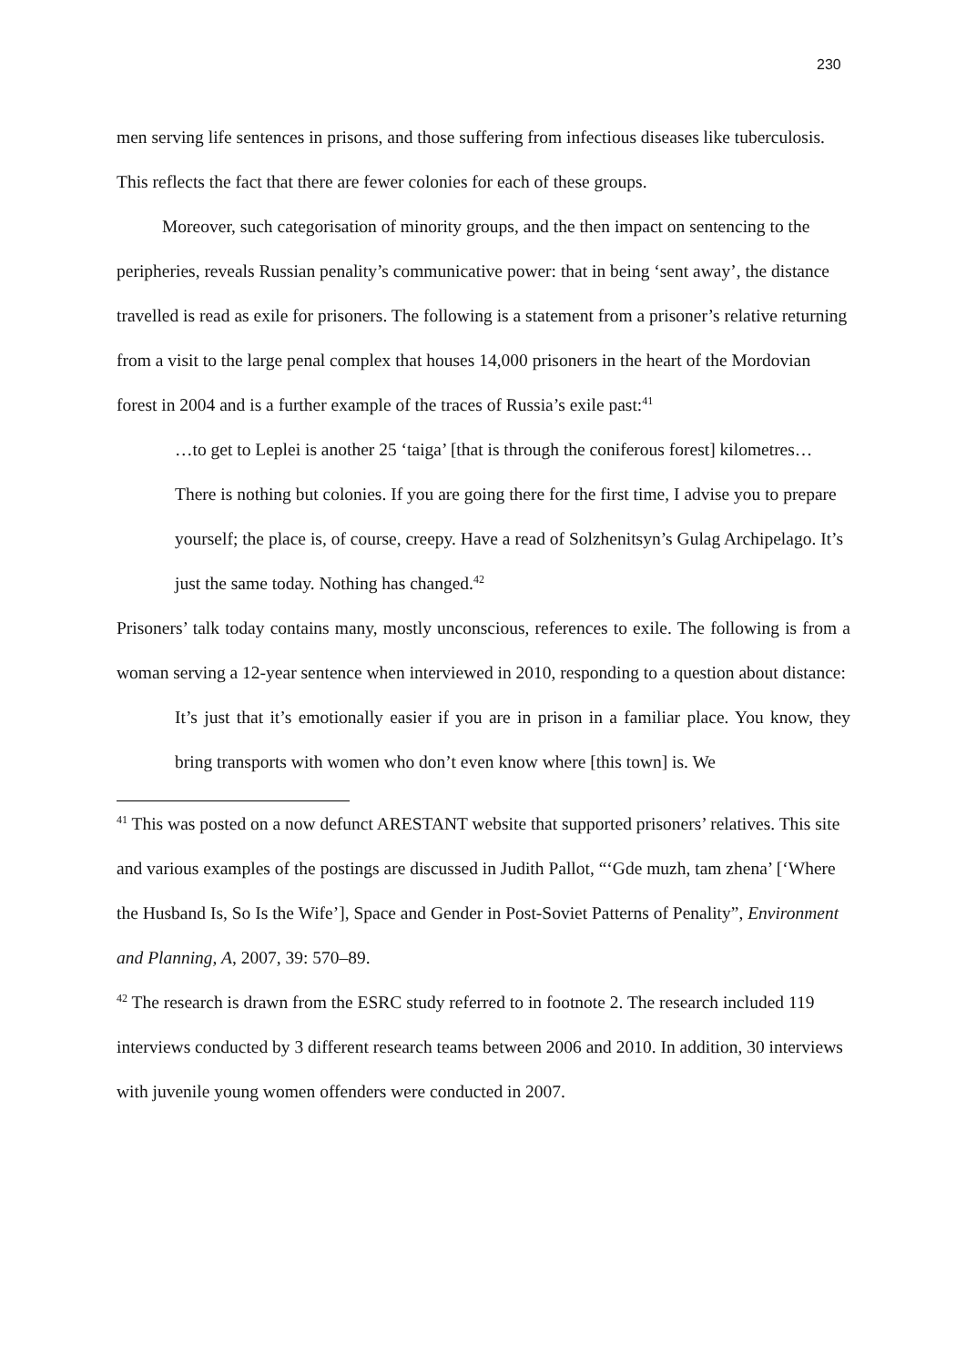230
men serving life sentences in prisons, and those suffering from infectious diseases like tuberculosis. This reflects the fact that there are fewer colonies for each of these groups.
Moreover, such categorisation of minority groups, and the then impact on sentencing to the peripheries, reveals Russian penality’s communicative power: that in being ‘sent away’, the distance travelled is read as exile for prisoners. The following is a statement from a prisoner’s relative returning from a visit to the large penal complex that houses 14,000 prisoners in the heart of the Mordovian forest in 2004 and is a further example of the traces of Russia’s exile past:<sup>41</sup>
…to get to Leplei is another 25 ‘taiga’ [that is through the coniferous forest] kilometres…There is nothing but colonies. If you are going there for the first time, I advise you to prepare yourself; the place is, of course, creepy. Have a read of Solzhenitsyn’s Gulag Archipelago. It’s just the same today. Nothing has changed.<sup>42</sup>
Prisoners’ talk today contains many, mostly unconscious, references to exile. The following is from a woman serving a 12-year sentence when interviewed in 2010, responding to a question about distance:
It’s just that it’s emotionally easier if you are in prison in a familiar place. You know, they bring transports with women who don’t even know where [this town] is. We
<sup>41</sup> This was posted on a now defunct ARESTANT website that supported prisoners’ relatives. This site and various examples of the postings are discussed in Judith Pallot, “‘Gde muzh, tam zhena’ [‘Where the Husband Is, So Is the Wife’], Space and Gender in Post-Soviet Patterns of Penality”, Environment and Planning, A, 2007, 39: 570–89.
<sup>42</sup> The research is drawn from the ESRC study referred to in footnote 2. The research included 119 interviews conducted by 3 different research teams between 2006 and 2010. In addition, 30 interviews with juvenile young women offenders were conducted in 2007.